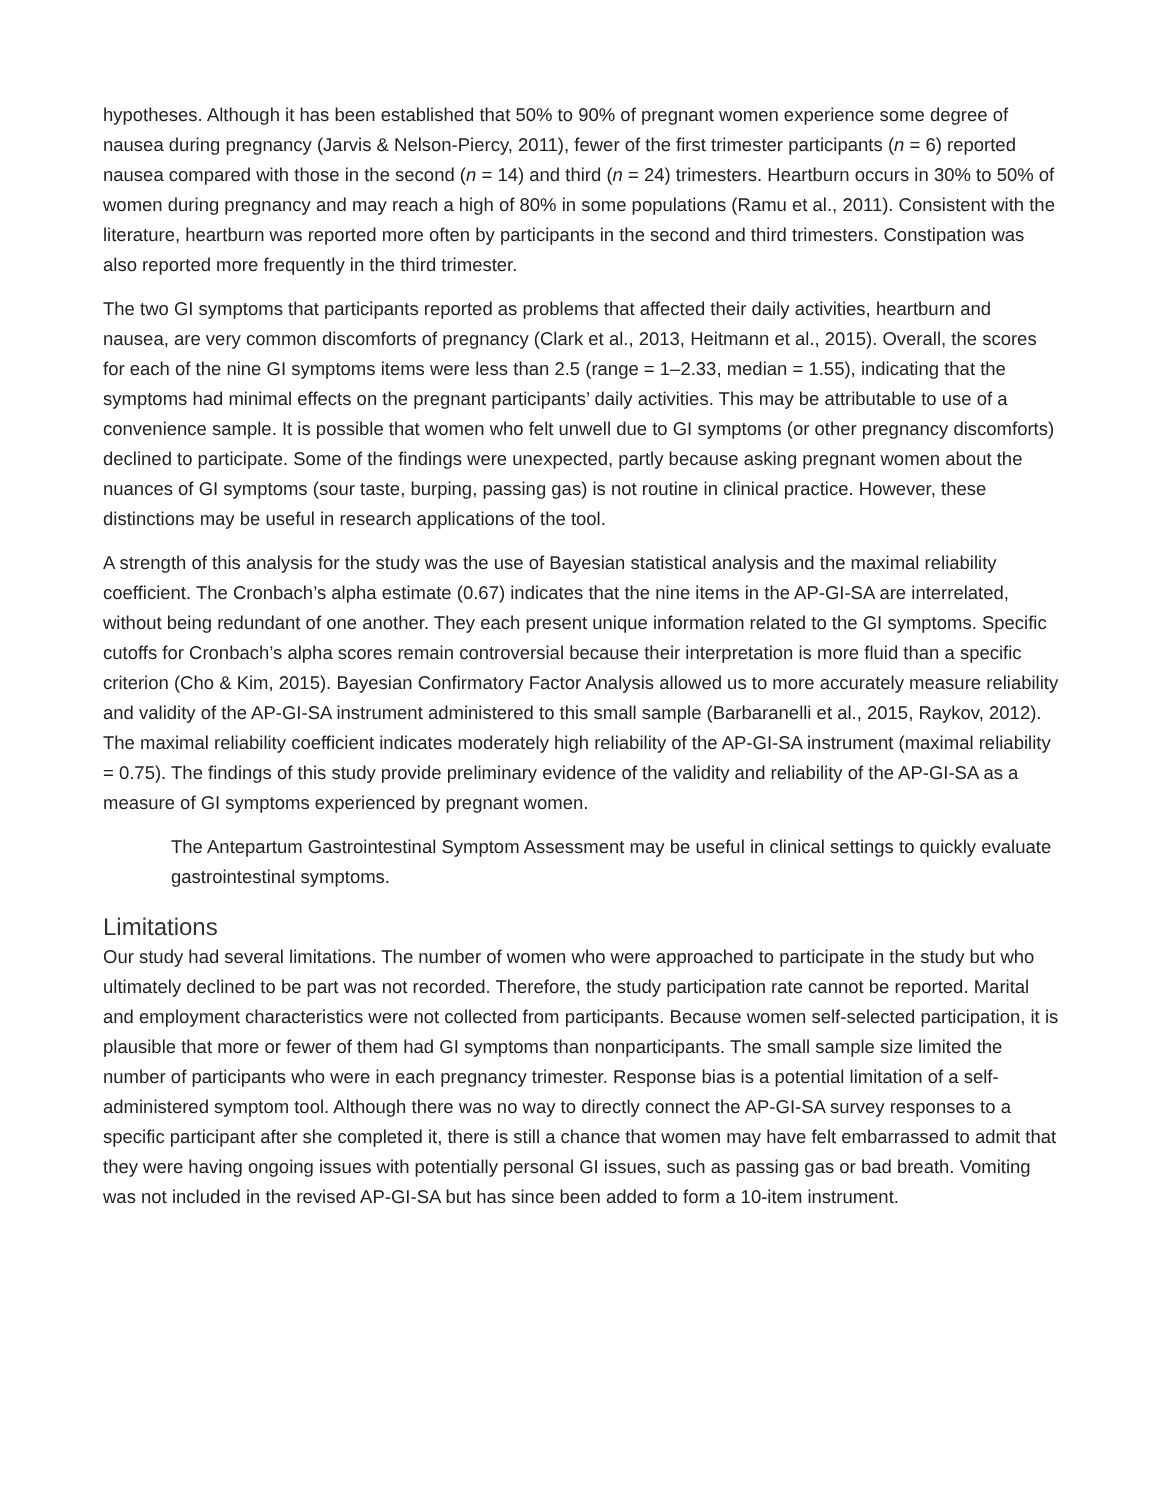hypotheses. Although it has been established that 50% to 90% of pregnant women experience some degree of nausea during pregnancy (Jarvis & Nelson-Piercy, 2011), fewer of the first trimester participants (n = 6) reported nausea compared with those in the second (n = 14) and third (n = 24) trimesters. Heartburn occurs in 30% to 50% of women during pregnancy and may reach a high of 80% in some populations (Ramu et al., 2011). Consistent with the literature, heartburn was reported more often by participants in the second and third trimesters. Constipation was also reported more frequently in the third trimester.
The two GI symptoms that participants reported as problems that affected their daily activities, heartburn and nausea, are very common discomforts of pregnancy (Clark et al., 2013, Heitmann et al., 2015). Overall, the scores for each of the nine GI symptoms items were less than 2.5 (range = 1–2.33, median = 1.55), indicating that the symptoms had minimal effects on the pregnant participants’ daily activities. This may be attributable to use of a convenience sample. It is possible that women who felt unwell due to GI symptoms (or other pregnancy discomforts) declined to participate. Some of the findings were unexpected, partly because asking pregnant women about the nuances of GI symptoms (sour taste, burping, passing gas) is not routine in clinical practice. However, these distinctions may be useful in research applications of the tool.
A strength of this analysis for the study was the use of Bayesian statistical analysis and the maximal reliability coefficient. The Cronbach’s alpha estimate (0.67) indicates that the nine items in the AP-GI-SA are interrelated, without being redundant of one another. They each present unique information related to the GI symptoms. Specific cutoffs for Cronbach’s alpha scores remain controversial because their interpretation is more fluid than a specific criterion (Cho & Kim, 2015). Bayesian Confirmatory Factor Analysis allowed us to more accurately measure reliability and validity of the AP-GI-SA instrument administered to this small sample (Barbaranelli et al., 2015, Raykov, 2012). The maximal reliability coefficient indicates moderately high reliability of the AP-GI-SA instrument (maximal reliability = 0.75). The findings of this study provide preliminary evidence of the validity and reliability of the AP-GI-SA as a measure of GI symptoms experienced by pregnant women.
The Antepartum Gastrointestinal Symptom Assessment may be useful in clinical settings to quickly evaluate gastrointestinal symptoms.
Limitations
Our study had several limitations. The number of women who were approached to participate in the study but who ultimately declined to be part was not recorded. Therefore, the study participation rate cannot be reported. Marital and employment characteristics were not collected from participants. Because women self-selected participation, it is plausible that more or fewer of them had GI symptoms than nonparticipants. The small sample size limited the number of participants who were in each pregnancy trimester. Response bias is a potential limitation of a self-administered symptom tool. Although there was no way to directly connect the AP-GI-SA survey responses to a specific participant after she completed it, there is still a chance that women may have felt embarrassed to admit that they were having ongoing issues with potentially personal GI issues, such as passing gas or bad breath. Vomiting was not included in the revised AP-GI-SA but has since been added to form a 10-item instrument.